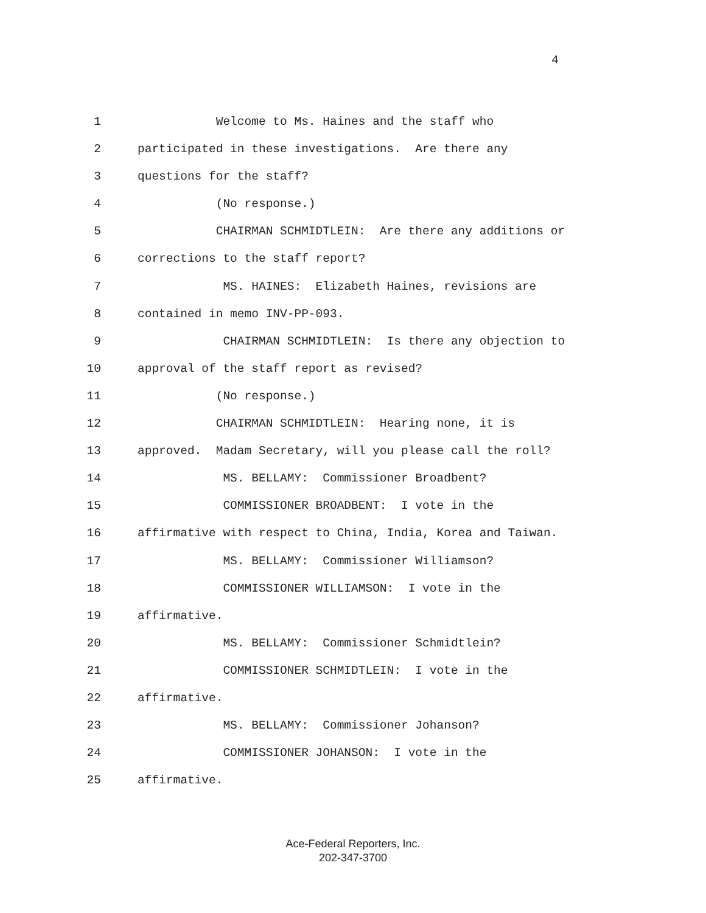4
1 Welcome to Ms. Haines and the staff who
2 participated in these investigations. Are there any
3 questions for the staff?
4 (No response.)
5 CHAIRMAN SCHMIDTLEIN: Are there any additions or
6 corrections to the staff report?
7 MS. HAINES: Elizabeth Haines, revisions are
8 contained in memo INV-PP-093.
9 CHAIRMAN SCHMIDTLEIN: Is there any objection to
10 approval of the staff report as revised?
11 (No response.)
12 CHAIRMAN SCHMIDTLEIN: Hearing none, it is
13 approved. Madam Secretary, will you please call the roll?
14 MS. BELLAMY: Commissioner Broadbent?
15 COMMISSIONER BROADBENT: I vote in the
16 affirmative with respect to China, India, Korea and Taiwan.
17 MS. BELLAMY: Commissioner Williamson?
18 COMMISSIONER WILLIAMSON: I vote in the
19 affirmative.
20 MS. BELLAMY: Commissioner Schmidtlein?
21 COMMISSIONER SCHMIDTLEIN: I vote in the
22 affirmative.
23 MS. BELLAMY: Commissioner Johanson?
24 COMMISSIONER JOHANSON: I vote in the
25 affirmative.
Ace-Federal Reporters, Inc.
202-347-3700